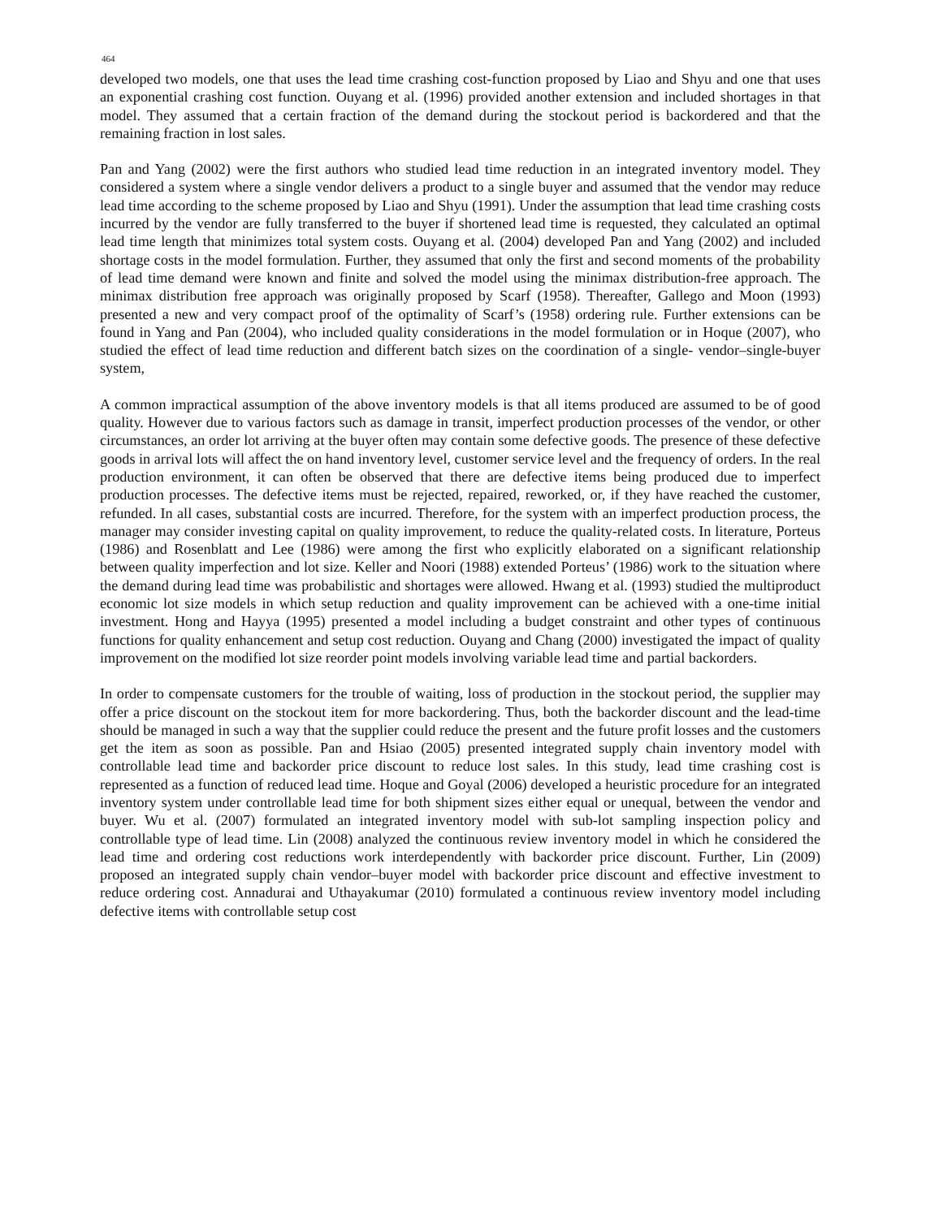464
developed two models, one that uses the lead time crashing cost-function proposed by Liao and Shyu and one that uses an exponential crashing cost function. Ouyang et al. (1996) provided another extension and included shortages in that model. They assumed that a certain fraction of the demand during the stockout period is backordered and that the remaining fraction in lost sales.
Pan and Yang (2002) were the first authors who studied lead time reduction in an integrated inventory model. They considered a system where a single vendor delivers a product to a single buyer and assumed that the vendor may reduce lead time according to the scheme proposed by Liao and Shyu (1991). Under the assumption that lead time crashing costs incurred by the vendor are fully transferred to the buyer if shortened lead time is requested, they calculated an optimal lead time length that minimizes total system costs. Ouyang et al. (2004) developed Pan and Yang (2002) and included shortage costs in the model formulation. Further, they assumed that only the first and second moments of the probability of lead time demand were known and finite and solved the model using the minimax distribution-free approach. The minimax distribution free approach was originally proposed by Scarf (1958). Thereafter, Gallego and Moon (1993) presented a new and very compact proof of the optimality of Scarf’s (1958) ordering rule. Further extensions can be found in Yang and Pan (2004), who included quality considerations in the model formulation or in Hoque (2007), who studied the effect of lead time reduction and different batch sizes on the coordination of a single- vendor–single-buyer system,
A common impractical assumption of the above inventory models is that all items produced are assumed to be of good quality. However due to various factors such as damage in transit, imperfect production processes of the vendor, or other circumstances, an order lot arriving at the buyer often may contain some defective goods. The presence of these defective goods in arrival lots will affect the on hand inventory level, customer service level and the frequency of orders. In the real production environment, it can often be observed that there are defective items being produced due to imperfect production processes. The defective items must be rejected, repaired, reworked, or, if they have reached the customer, refunded. In all cases, substantial costs are incurred. Therefore, for the system with an imperfect production process, the manager may consider investing capital on quality improvement, to reduce the quality-related costs. In literature, Porteus (1986) and Rosenblatt and Lee (1986) were among the first who explicitly elaborated on a significant relationship between quality imperfection and lot size. Keller and Noori (1988) extended Porteus’ (1986) work to the situation where the demand during lead time was probabilistic and shortages were allowed. Hwang et al. (1993) studied the multiproduct economic lot size models in which setup reduction and quality improvement can be achieved with a one-time initial investment. Hong and Hayya (1995) presented a model including a budget constraint and other types of continuous functions for quality enhancement and setup cost reduction. Ouyang and Chang (2000) investigated the impact of quality improvement on the modified lot size reorder point models involving variable lead time and partial backorders.
In order to compensate customers for the trouble of waiting, loss of production in the stockout period, the supplier may offer a price discount on the stockout item for more backordering. Thus, both the backorder discount and the lead-time should be managed in such a way that the supplier could reduce the present and the future profit losses and the customers get the item as soon as possible. Pan and Hsiao (2005) presented integrated supply chain inventory model with controllable lead time and backorder price discount to reduce lost sales. In this study, lead time crashing cost is represented as a function of reduced lead time. Hoque and Goyal (2006) developed a heuristic procedure for an integrated inventory system under controllable lead time for both shipment sizes either equal or unequal, between the vendor and buyer. Wu et al. (2007) formulated an integrated inventory model with sub-lot sampling inspection policy and controllable type of lead time. Lin (2008) analyzed the continuous review inventory model in which he considered the lead time and ordering cost reductions work interdependently with backorder price discount. Further, Lin (2009) proposed an integrated supply chain vendor–buyer model with backorder price discount and effective investment to reduce ordering cost. Annadurai and Uthayakumar (2010) formulated a continuous review inventory model including defective items with controllable setup cost